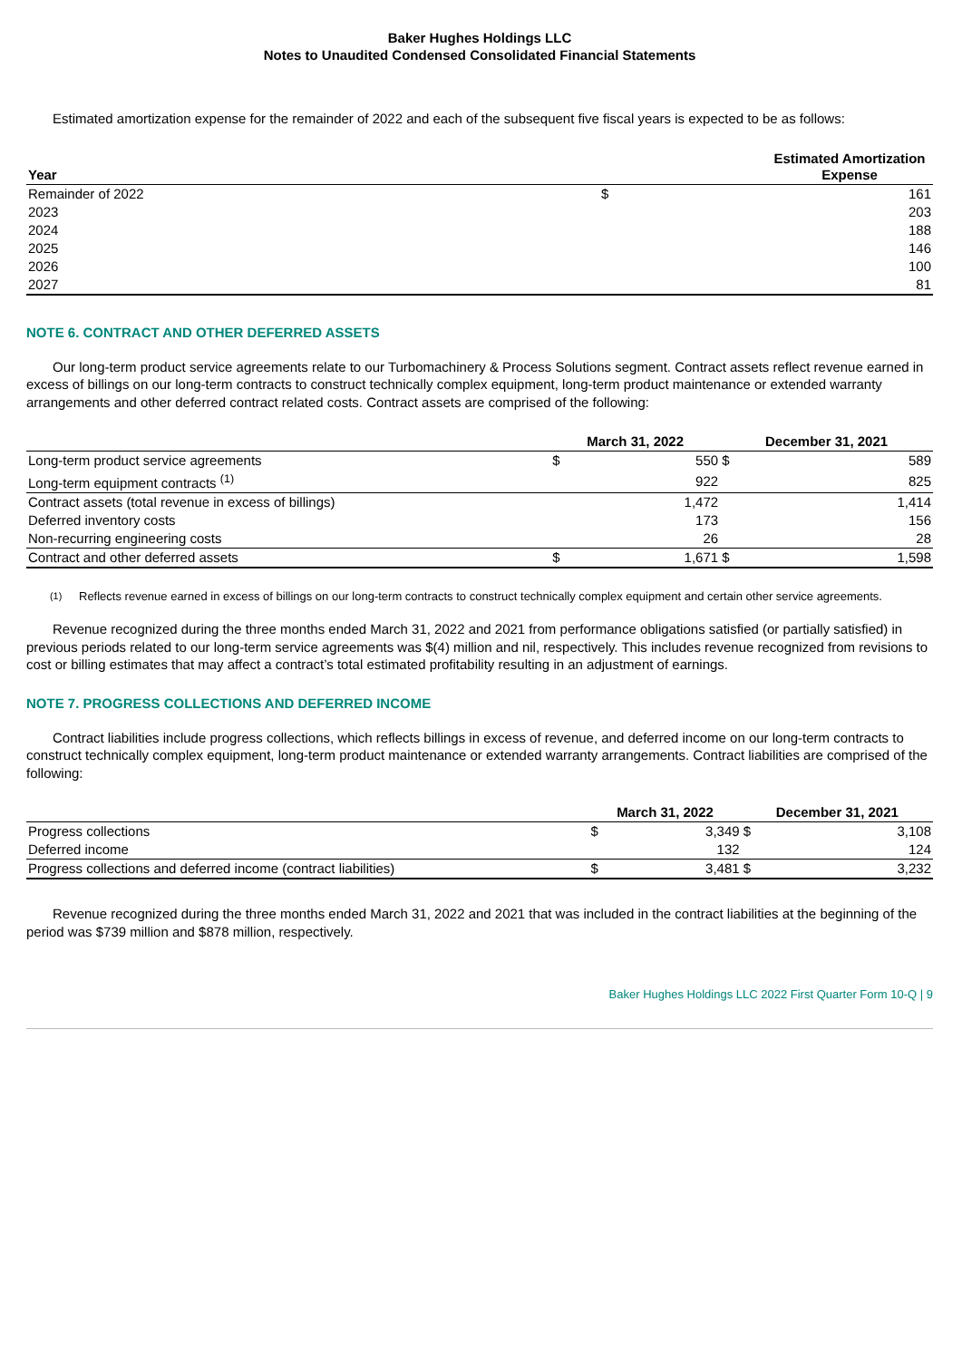Baker Hughes Holdings LLC
Notes to Unaudited Condensed Consolidated Financial Statements
Estimated amortization expense for the remainder of 2022 and each of the subsequent five fiscal years is expected to be as follows:
| Year | | Estimated Amortization Expense |
| --- | --- | --- |
| Remainder of 2022 | $ | 161 |
| 2023 | | 203 |
| 2024 | | 188 |
| 2025 | | 146 |
| 2026 | | 100 |
| 2027 | | 81 |
NOTE 6. CONTRACT AND OTHER DEFERRED ASSETS
Our long-term product service agreements relate to our Turbomachinery & Process Solutions segment. Contract assets reflect revenue earned in excess of billings on our long-term contracts to construct technically complex equipment, long-term product maintenance or extended warranty arrangements and other deferred contract related costs. Contract assets are comprised of the following:
| | March 31, 2022 | | December 31, 2021 | |
| --- | --- | --- | --- | --- |
| Long-term product service agreements | $ | 550 | $ | 589 |
| Long-term equipment contracts <sup>(1)</sup> | | 922 | | 825 |
| Contract assets (total revenue in excess of billings) | | 1,472 | | 1,414 |
| Deferred inventory costs | | 173 | | 156 |
| Non-recurring engineering costs | | 26 | | 28 |
| Contract and other deferred assets | $ | 1,671 | $ | 1,598 |
<sup>(1)</sup> Reflects revenue earned in excess of billings on our long-term contracts to construct technically complex equipment and certain other service agreements.
Revenue recognized during the three months ended March 31, 2022 and 2021 from performance obligations satisfied (or partially satisfied) in previous periods related to our long-term service agreements was $(4) million and nil, respectively. This includes revenue recognized from revisions to cost or billing estimates that may affect a contract’s total estimated profitability resulting in an adjustment of earnings.
NOTE 7. PROGRESS COLLECTIONS AND DEFERRED INCOME
Contract liabilities include progress collections, which reflects billings in excess of revenue, and deferred income on our long-term contracts to construct technically complex equipment, long-term product maintenance or extended warranty arrangements. Contract liabilities are comprised of the following:
| | March 31, 2022 | | December 31, 2021 | |
| --- | --- | --- | --- | --- |
| Progress collections | $ | 3,349 | $ | 3,108 |
| Deferred income | | 132 | | 124 |
| Progress collections and deferred income (contract liabilities) | $ | 3,481 | $ | 3,232 |
Revenue recognized during the three months ended March 31, 2022 and 2021 that was included in the contract liabilities at the beginning of the period was $739 million and $878 million, respectively.
Baker Hughes Holdings LLC 2022 First Quarter Form 10-Q | 9